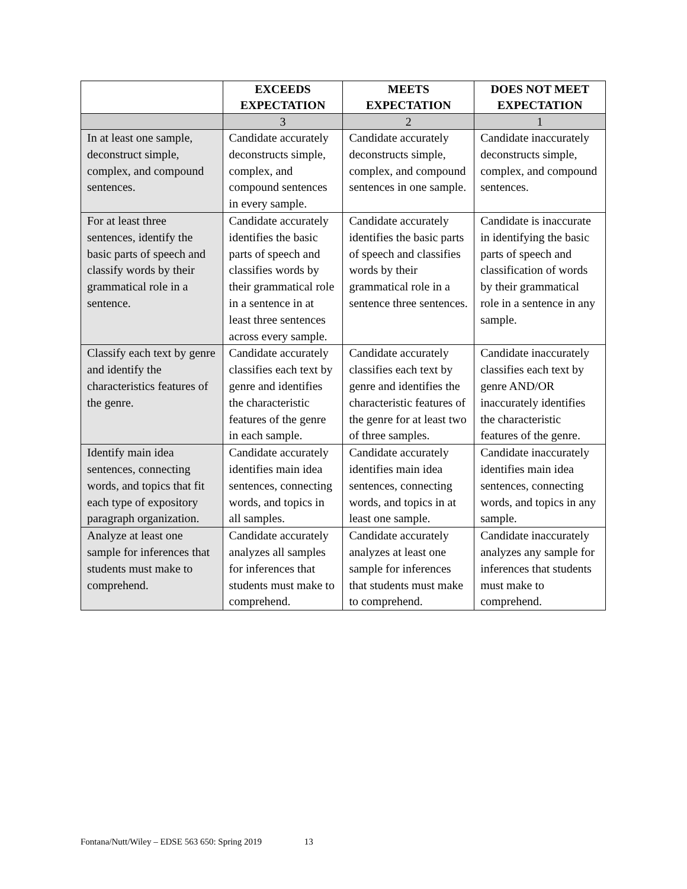| | EXCEEDS EXPECTATION | MEETS EXPECTATION | DOES NOT MEET EXPECTATION |
| --- | --- | --- | --- |
| | 3 | 2 | 1 |
| In at least one sample, deconstruct simple, complex, and compound sentences. | Candidate accurately deconstructs simple, complex, and compound sentences in every sample. | Candidate accurately deconstructs simple, complex, and compound sentences in one sample. | Candidate inaccurately deconstructs simple, complex, and compound sentences. |
| For at least three sentences, identify the basic parts of speech and classify words by their grammatical role in a sentence. | Candidate accurately identifies the basic parts of speech and classifies words by their grammatical role in a sentence in at least three sentences across every sample. | Candidate accurately identifies the basic parts of speech and classifies words by their grammatical role in a sentence three sentences. | Candidate is inaccurate in identifying the basic parts of speech and classification of words by their grammatical role in a sentence in any sample. |
| Classify each text by genre and identify the characteristics features of the genre. | Candidate accurately classifies each text by genre and identifies the characteristic features of the genre in each sample. | Candidate accurately classifies each text by genre and identifies the characteristic features of the genre for at least two of three samples. | Candidate inaccurately classifies each text by genre AND/OR inaccurately identifies the characteristic features of the genre. |
| Identify main idea sentences, connecting words, and topics that fit each type of expository paragraph organization. | Candidate accurately identifies main idea sentences, connecting words, and topics in all samples. | Candidate accurately identifies main idea sentences, connecting words, and topics in at least one sample. | Candidate inaccurately identifies main idea sentences, connecting words, and topics in any sample. |
| Analyze at least one sample for inferences that students must make to comprehend. | Candidate accurately analyzes all samples for inferences that students must make to comprehend. | Candidate accurately analyzes at least one sample for inferences that students must make to comprehend. | Candidate inaccurately analyzes any sample for inferences that students must make to comprehend. |
Fontana/Nutt/Wiley – EDSE 563 650: Spring 2019 13